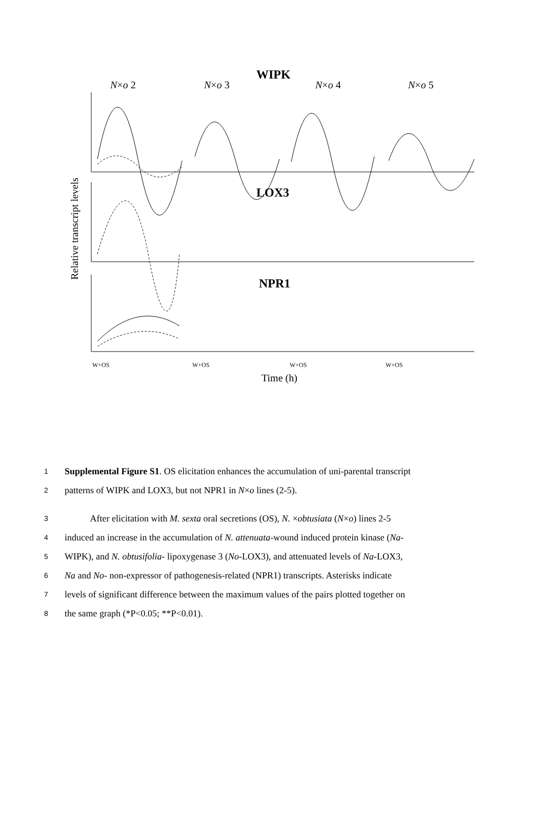WIPK
N×o 2
N×o 3
N×o 4
N×o 5
LOX3
NPR1
Relative transcript levels
Time (h)
W+OS
W+OS
W+OS
W+OS
1
Supplemental Figure S1. OS elicitation enhances the accumulation of uni-parental transcript
2
patterns of WIPK and LOX3, but not NPR1 in N×o lines (2-5).
3
After elicitation with M. sexta oral secretions (OS), N. ×obtusiata (N×o) lines 2-5
4
induced an increase in the accumulation of N. attenuata-wound induced protein kinase (Na-
5
WIPK), and N. obtusifolia- lipoxygenase 3 (No-LOX3), and attenuated levels of Na-LOX3,
6
Na and No- non-expressor of pathogenesis-related (NPR1) transcripts. Asterisks indicate
7
levels of significant difference between the maximum values of the pairs plotted together on
8
the same graph (*P<0.05; **P<0.01).